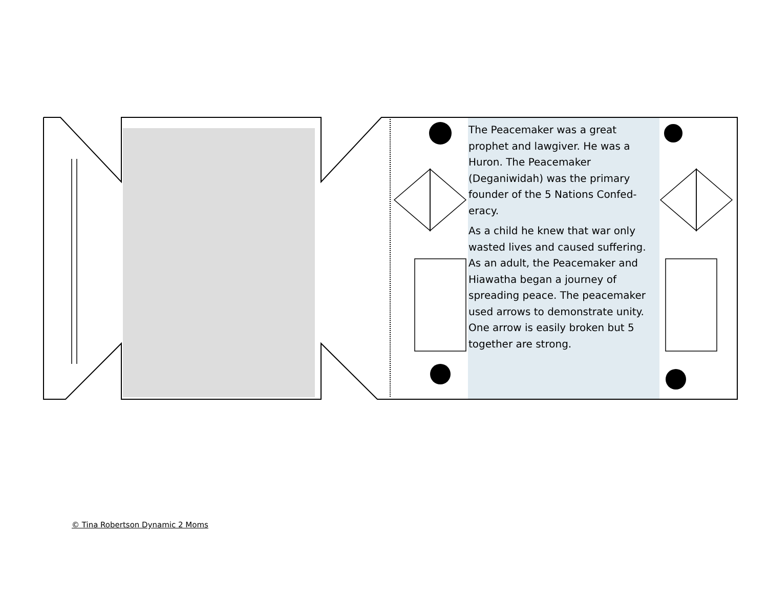The Peacemaker was a great prophet and lawgiver. He was a Huron. The Peacemaker (Deganiwidah) was the primary founder of the 5 Nations Confed-eracy.
As a child he knew that war only wasted lives and caused suffering. As an adult, the Peacemaker and Hiawatha began a journey of spreading peace. The peacemaker used arrows to demonstrate unity. One arrow is easily broken but 5 together are strong.
© Tina Robertson Dynamic 2 Moms